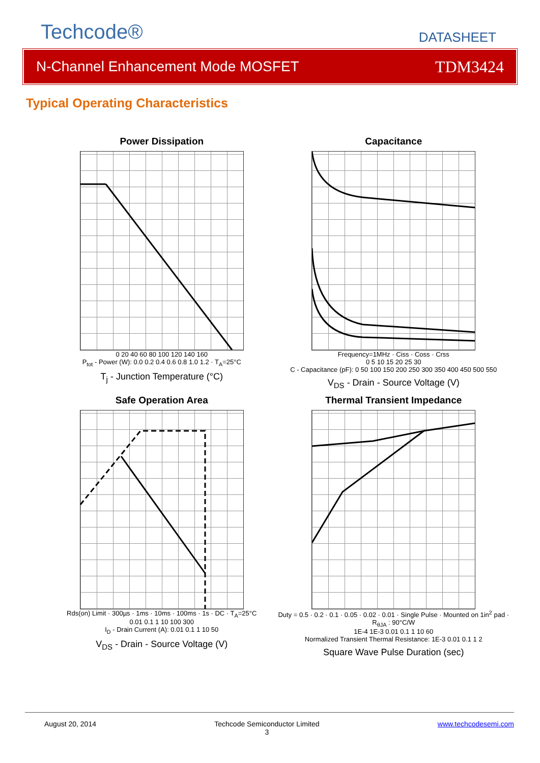Techcode®
DATASHEET
N-Channel Enhancement Mode MOSFET TDM3424
Typical Operating Characteristics
Power Dissipation
0 20 40 60 80 100 120 140 160
P<sub>tot</sub> - Power (W): 0.0 0.2 0.4 0.6 0.8 1.0 1.2 · T<sub>A</sub>=25°C
T<sub>j</sub> - Junction Temperature (°C)
Capacitance
Frequency=1MHz · Ciss · Coss · Crss
0 5 10 15 20 25 30
C - Capacitance (pF): 0 50 100 150 200 250 300 350 400 450 500 550
V<sub>DS</sub> - Drain - Source Voltage (V)
Safe Operation Area
Rds(on) Limit · 300µs · 1ms · 10ms · 100ms · 1s · DC · T<sub>A</sub>=25°C
0.01 0.1 1 10 100 300
I<sub>D</sub> - Drain Current (A): 0.01 0.1 1 10 50
V<sub>DS</sub> - Drain - Source Voltage (V)
Thermal Transient Impedance
Duty = 0.5 · 0.2 · 0.1 · 0.05 · 0.02 · 0.01 · Single Pulse · Mounted on 1in<sup>2</sup> pad · R<sub>θJA</sub> : 90°C/W
1E-4 1E-3 0.01 0.1 1 10 60
Normalized Transient Thermal Resistance: 1E-3 0.01 0.1 1 2
Square Wave Pulse Duration (sec)
August 20, 2014 Techcode Semiconductor Limited
3 www.techcodesemi.com